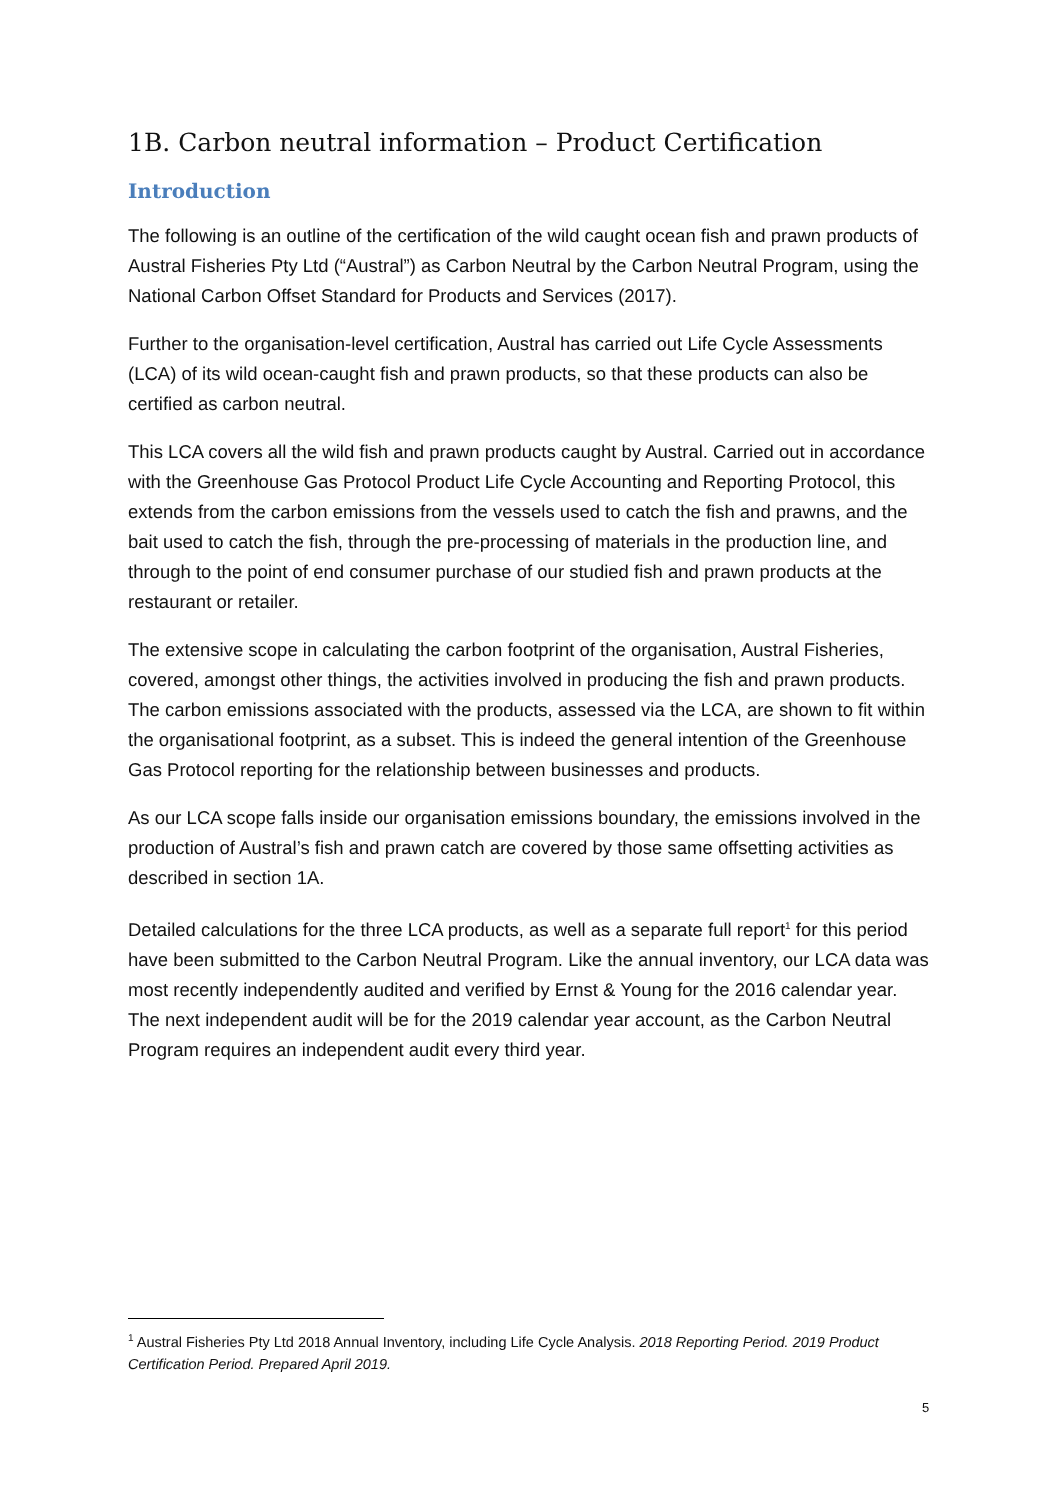1B. Carbon neutral information – Product Certification
Introduction
The following is an outline of the certification of the wild caught ocean fish and prawn products of Austral Fisheries Pty Ltd (“Austral”) as Carbon Neutral by the Carbon Neutral Program, using the National Carbon Offset Standard for Products and Services (2017).
Further to the organisation-level certification, Austral has carried out Life Cycle Assessments (LCA) of its wild ocean-caught fish and prawn products, so that these products can also be certified as carbon neutral.
This LCA covers all the wild fish and prawn products caught by Austral. Carried out in accordance with the Greenhouse Gas Protocol Product Life Cycle Accounting and Reporting Protocol, this extends from the carbon emissions from the vessels used to catch the fish and prawns, and the bait used to catch the fish, through the pre-processing of materials in the production line, and through to the point of end consumer purchase of our studied fish and prawn products at the restaurant or retailer.
The extensive scope in calculating the carbon footprint of the organisation, Austral Fisheries, covered, amongst other things, the activities involved in producing the fish and prawn products. The carbon emissions associated with the products, assessed via the LCA, are shown to fit within the organisational footprint, as a subset. This is indeed the general intention of the Greenhouse Gas Protocol reporting for the relationship between businesses and products.
As our LCA scope falls inside our organisation emissions boundary, the emissions involved in the production of Austral’s fish and prawn catch are covered by those same offsetting activities as described in section 1A.
Detailed calculations for the three LCA products, as well as a separate full report<sup>1</sup> for this period have been submitted to the Carbon Neutral Program. Like the annual inventory, our LCA data was most recently independently audited and verified by Ernst & Young for the 2016 calendar year. The next independent audit will be for the 2019 calendar year account, as the Carbon Neutral Program requires an independent audit every third year.
<sup>1</sup> Austral Fisheries Pty Ltd 2018 Annual Inventory, including Life Cycle Analysis. 2018 Reporting Period. 2019 Product Certification Period. Prepared April 2019.
5